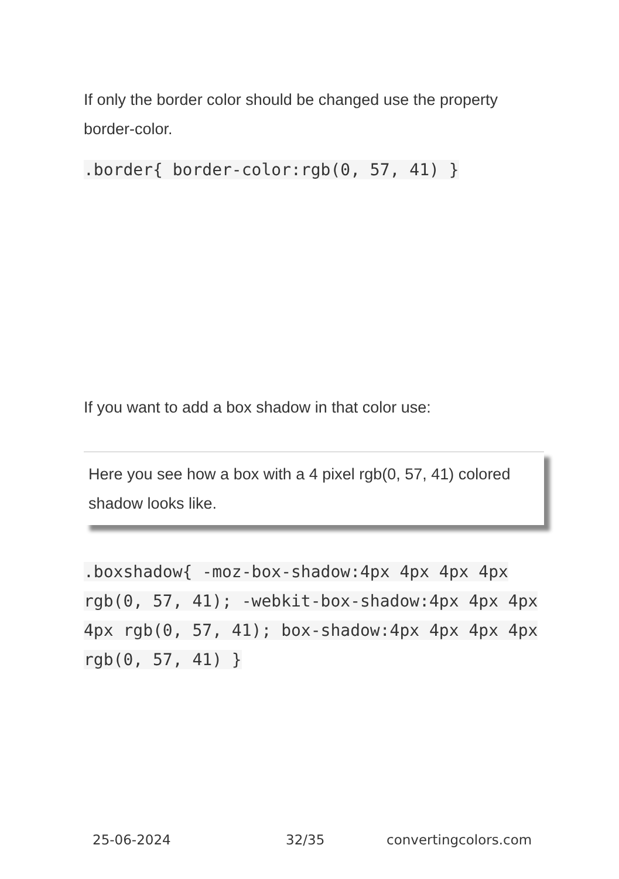If only the border color should be changed use the property border-color.
.border{ border-color:rgb(0, 57, 41) }
If you want to add a box shadow in that color use:
Here you see how a box with a 4 pixel rgb(0, 57, 41) colored shadow looks like.
.boxshadow{ -moz-box-shadow:4px 4px 4px 4px rgb(0, 57, 41); -webkit-box-shadow:4px 4px 4px 4px rgb(0, 57, 41); box-shadow:4px 4px 4px 4px rgb(0, 57, 41) }
25-06-2024 32/35 convertingcolors.com